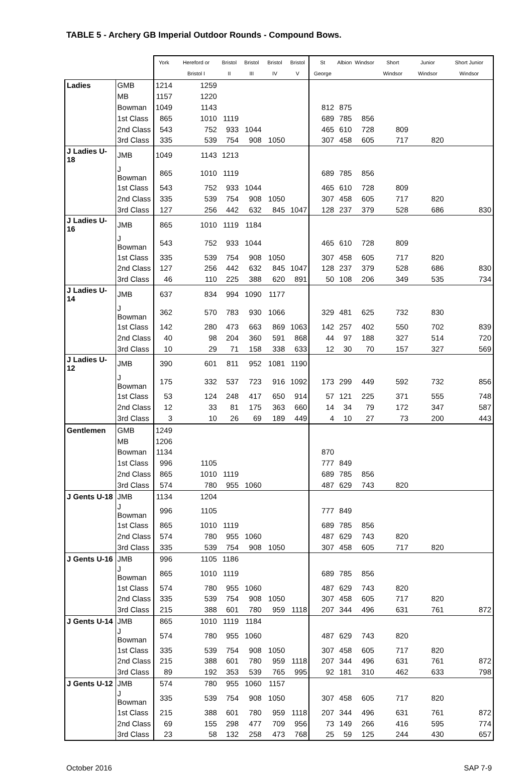TABLE 5 - Archery GB Imperial Outdoor Rounds - Compound Bows.
| | | York | Hereford or Bristol I | Bristol II | Bristol III | Bristol IV | Bristol V | St George | Albion | Windsor | Short Windsor | Junior Windsor | Short Junior Windsor |
| --- | --- | --- | --- | --- | --- | --- | --- | --- | --- | --- | --- | --- | --- |
| Ladies | GMB | 1214 | 1259 | | | | | | | | | | |
| | MB | 1157 | 1220 | | | | | | | | | | |
| | Bowman | 1049 | 1143 | | | | | 812 | 875 | | | | |
| | 1st Class | 865 | 1010 | 1119 | | | | 689 | 785 | 856 | | | |
| | 2nd Class | 543 | 752 | 933 | 1044 | | | 465 | 610 | 728 | 809 | | |
| | 3rd Class | 335 | 539 | 754 | 908 | 1050 | | 307 | 458 | 605 | 717 | 820 | |
| J Ladies U-18 | JMB | 1049 | 1143 | 1213 | | | | | | | | | |
| | J Bowman | 865 | 1010 | 1119 | | | | 689 | 785 | 856 | | | |
| | 1st Class | 543 | 752 | 933 | 1044 | | | 465 | 610 | 728 | 809 | | |
| | 2nd Class | 335 | 539 | 754 | 908 | 1050 | | 307 | 458 | 605 | 717 | 820 | |
| | 3rd Class | 127 | 256 | 442 | 632 | 845 | 1047 | 128 | 237 | 379 | 528 | 686 | 830 |
| J Ladies U-16 | JMB | 865 | 1010 | 1119 | 1184 | | | | | | | | |
| | J Bowman | 543 | 752 | 933 | 1044 | | | 465 | 610 | 728 | 809 | | |
| | 1st Class | 335 | 539 | 754 | 908 | 1050 | | 307 | 458 | 605 | 717 | 820 | |
| | 2nd Class | 127 | 256 | 442 | 632 | 845 | 1047 | 128 | 237 | 379 | 528 | 686 | 830 |
| | 3rd Class | 46 | 110 | 225 | 388 | 620 | 891 | 50 | 108 | 206 | 349 | 535 | 734 |
| J Ladies U-14 | JMB | 637 | 834 | 994 | 1090 | 1177 | | | | | | | |
| | J Bowman | 362 | 570 | 783 | 930 | 1066 | | 329 | 481 | 625 | 732 | 830 | |
| | 1st Class | 142 | 280 | 473 | 663 | 869 | 1063 | 142 | 257 | 402 | 550 | 702 | 839 |
| | 2nd Class | 40 | 98 | 204 | 360 | 591 | 868 | 44 | 97 | 188 | 327 | 514 | 720 |
| | 3rd Class | 10 | 29 | 71 | 158 | 338 | 633 | 12 | 30 | 70 | 157 | 327 | 569 |
| J Ladies U-12 | JMB | 390 | 601 | 811 | 952 | 1081 | 1190 | | | | | | |
| | J Bowman | 175 | 332 | 537 | 723 | 916 | 1092 | 173 | 299 | 449 | 592 | 732 | 856 |
| | 1st Class | 53 | 124 | 248 | 417 | 650 | 914 | 57 | 121 | 225 | 371 | 555 | 748 |
| | 2nd Class | 12 | 33 | 81 | 175 | 363 | 660 | 14 | 34 | 79 | 172 | 347 | 587 |
| | 3rd Class | 3 | 10 | 26 | 69 | 189 | 449 | 4 | 10 | 27 | 73 | 200 | 443 |
| Gentlemen | GMB | 1249 | | | | | | | | | | | |
| | MB | 1206 | | | | | | | | | | | |
| | Bowman | 1134 | | | | | | 870 | | | | | |
| | 1st Class | 996 | 1105 | | | | | 777 | 849 | | | | |
| | 2nd Class | 865 | 1010 | 1119 | | | | 689 | 785 | 856 | | | |
| | 3rd Class | 574 | 780 | 955 | 1060 | | | 487 | 629 | 743 | 820 | | |
| J Gents U-18 | JMB | 1134 | 1204 | | | | | | | | | | |
| | J Bowman | 996 | 1105 | | | | | 777 | 849 | | | | |
| | 1st Class | 865 | 1010 | 1119 | | | | 689 | 785 | 856 | | | |
| | 2nd Class | 574 | 780 | 955 | 1060 | | | 487 | 629 | 743 | 820 | | |
| | 3rd Class | 335 | 539 | 754 | 908 | 1050 | | 307 | 458 | 605 | 717 | 820 | |
| J Gents U-16 | JMB | 996 | 1105 | 1186 | | | | | | | | | |
| | J Bowman | 865 | 1010 | 1119 | | | | 689 | 785 | 856 | | | |
| | 1st Class | 574 | 780 | 955 | 1060 | | | 487 | 629 | 743 | 820 | | |
| | 2nd Class | 335 | 539 | 754 | 908 | 1050 | | 307 | 458 | 605 | 717 | 820 | |
| | 3rd Class | 215 | 388 | 601 | 780 | 959 | 1118 | 207 | 344 | 496 | 631 | 761 | 872 |
| J Gents U-14 | JMB | 865 | 1010 | 1119 | 1184 | | | | | | | | |
| | J Bowman | 574 | 780 | 955 | 1060 | | | 487 | 629 | 743 | 820 | | |
| | 1st Class | 335 | 539 | 754 | 908 | 1050 | | 307 | 458 | 605 | 717 | 820 | |
| | 2nd Class | 215 | 388 | 601 | 780 | 959 | 1118 | 207 | 344 | 496 | 631 | 761 | 872 |
| | 3rd Class | 89 | 192 | 353 | 539 | 765 | 995 | 92 | 181 | 310 | 462 | 633 | 798 |
| J Gents U-12 | JMB | 574 | 780 | 955 | 1060 | 1157 | | | | | | | |
| | J Bowman | 335 | 539 | 754 | 908 | 1050 | | 307 | 458 | 605 | 717 | 820 | |
| | 1st Class | 215 | 388 | 601 | 780 | 959 | 1118 | 207 | 344 | 496 | 631 | 761 | 872 |
| | 2nd Class | 69 | 155 | 298 | 477 | 709 | 956 | 73 | 149 | 266 | 416 | 595 | 774 |
| | 3rd Class | 23 | 58 | 132 | 258 | 473 | 768 | 25 | 59 | 125 | 244 | 430 | 657 |
October 2016 SAP 7-9